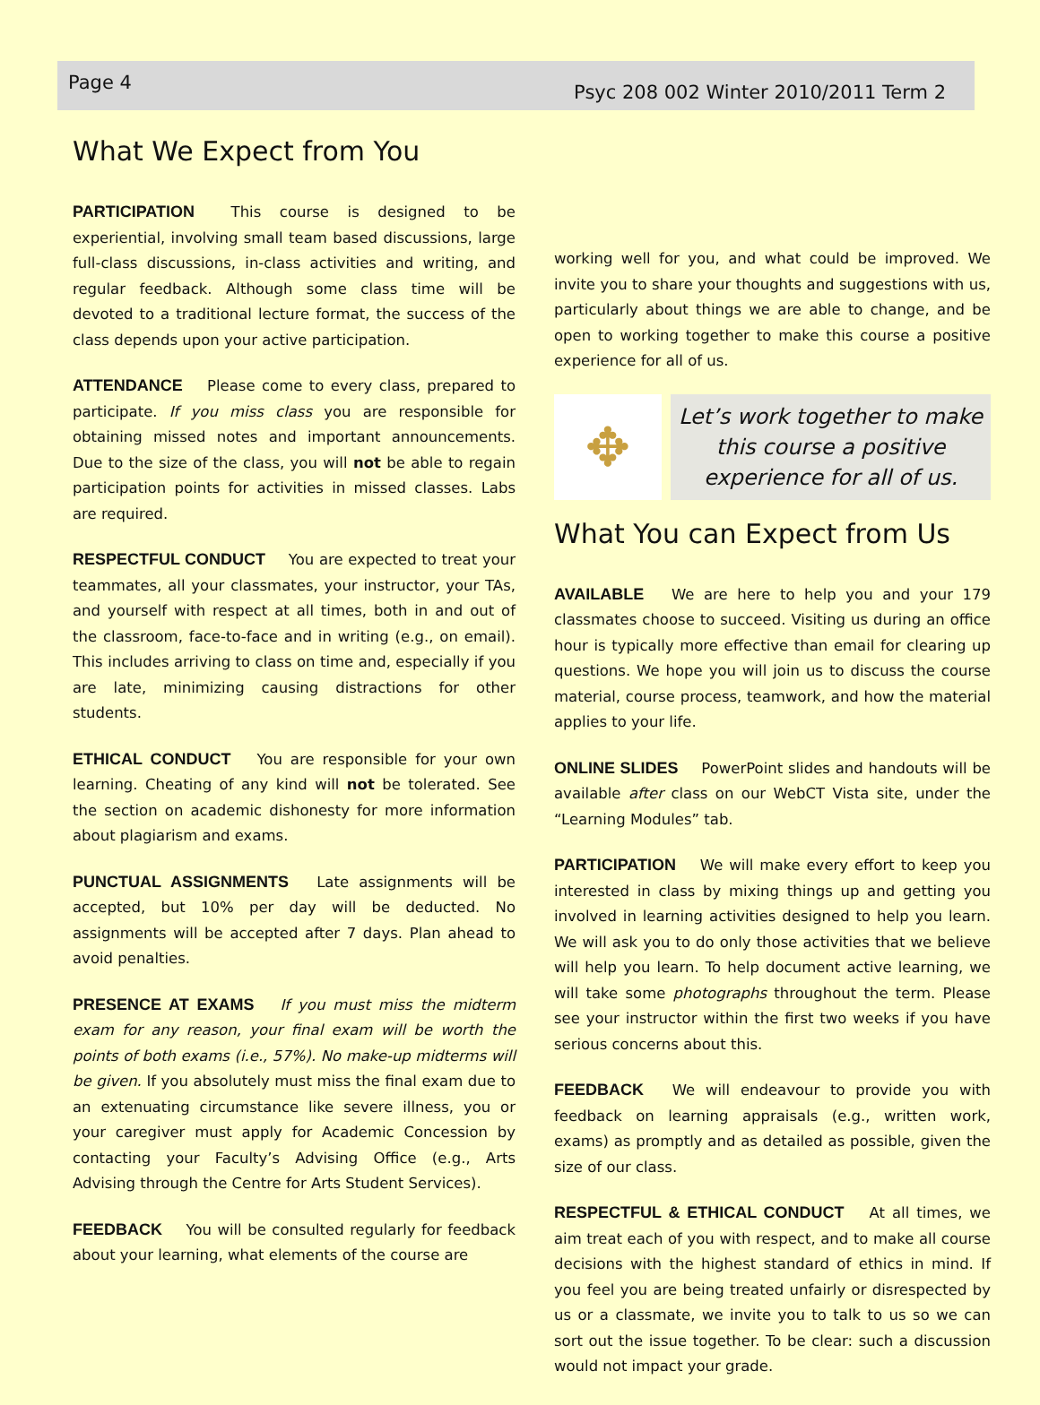Page 4 Psyc 208 002 Winter 2010/2011 Term 2
What We Expect from You
PARTICIPATION This course is designed to be experiential, involving small team based discussions, large full-class discussions, in-class activities and writing, and regular feedback. Although some class time will be devoted to a traditional lecture format, the success of the class depends upon your active participation.
ATTENDANCE Please come to every class, prepared to participate. If you miss class you are responsible for obtaining missed notes and important announcements. Due to the size of the class, you will not be able to regain participation points for activities in missed classes. Labs are required.
RESPECTFUL CONDUCT You are expected to treat your teammates, all your classmates, your instructor, your TAs, and yourself with respect at all times, both in and out of the classroom, face-to-face and in writing (e.g., on email). This includes arriving to class on time and, especially if you are late, minimizing causing distractions for other students.
ETHICAL CONDUCT You are responsible for your own learning. Cheating of any kind will not be tolerated. See the section on academic dishonesty for more information about plagiarism and exams.
PUNCTUAL ASSIGNMENTS Late assignments will be accepted, but 10% per day will be deducted. No assignments will be accepted after 7 days. Plan ahead to avoid penalties.
PRESENCE AT EXAMS If you must miss the midterm exam for any reason, your final exam will be worth the points of both exams (i.e., 57%). No make-up midterms will be given. If you absolutely must miss the final exam due to an extenuating circumstance like severe illness, you or your caregiver must apply for Academic Concession by contacting your Faculty’s Advising Office (e.g., Arts Advising through the Centre for Arts Student Services).
FEEDBACK You will be consulted regularly for feedback about your learning, what elements of the course are
working well for you, and what could be improved. We invite you to share your thoughts and suggestions with us, particularly about things we are able to change, and be open to working together to make this course a positive experience for all of us.
✥
Let’s work together to make this course a positive experience for all of us.
What You can Expect from Us
AVAILABLE We are here to help you and your 179 classmates choose to succeed. Visiting us during an office hour is typically more effective than email for clearing up questions. We hope you will join us to discuss the course material, course process, teamwork, and how the material applies to your life.
ONLINE SLIDES PowerPoint slides and handouts will be available after class on our WebCT Vista site, under the “Learning Modules” tab.
PARTICIPATION We will make every effort to keep you interested in class by mixing things up and getting you involved in learning activities designed to help you learn. We will ask you to do only those activities that we believe will help you learn. To help document active learning, we will take some photographs throughout the term. Please see your instructor within the first two weeks if you have serious concerns about this.
FEEDBACK We will endeavour to provide you with feedback on learning appraisals (e.g., written work, exams) as promptly and as detailed as possible, given the size of our class.
RESPECTFUL & ETHICAL CONDUCT At all times, we aim treat each of you with respect, and to make all course decisions with the highest standard of ethics in mind. If you feel you are being treated unfairly or disrespected by us or a classmate, we invite you to talk to us so we can sort out the issue together. To be clear: such a discussion would not impact your grade.